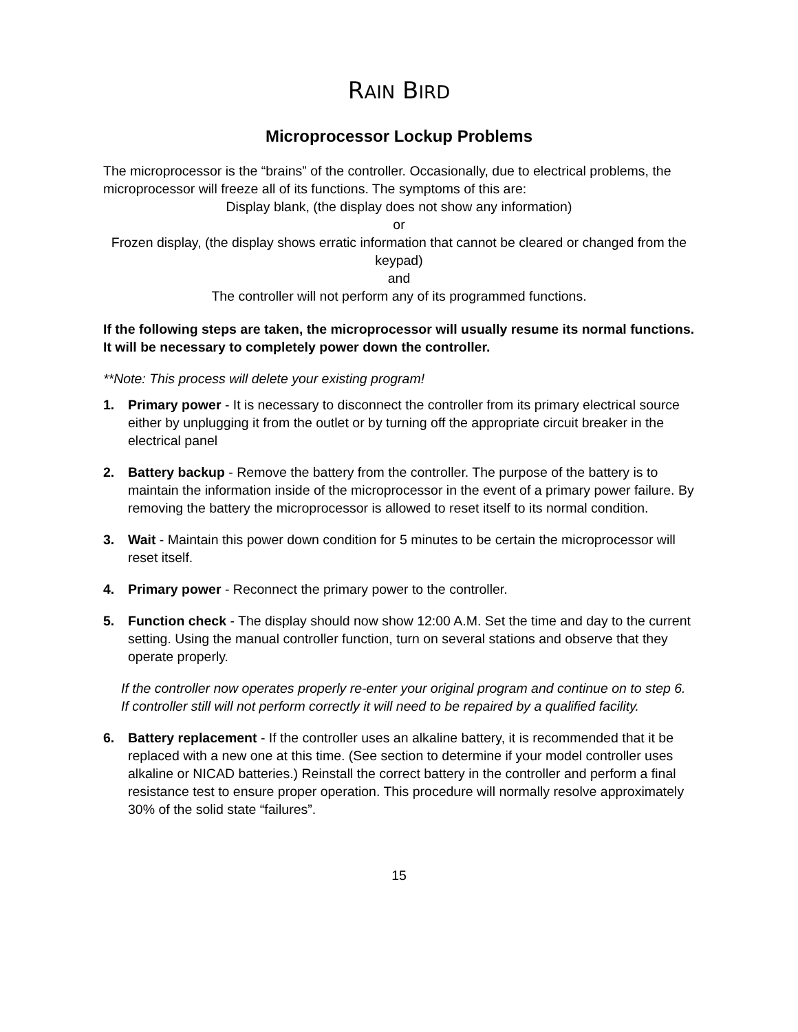RAIN BIRD
Microprocessor Lockup Problems
The microprocessor is the “brains” of the controller. Occasionally, due to electrical problems, the microprocessor will freeze all of its functions. The symptoms of this are:
Display blank, (the display does not show any information)
or
Frozen display, (the display shows erratic information that cannot be cleared or changed from the keypad)
and
The controller will not perform any of its programmed functions.
If the following steps are taken, the microprocessor will usually resume its normal functions. It will be necessary to completely power down the controller.
**Note: This process will delete your existing program!
1. Primary power - It is necessary to disconnect the controller from its primary electrical source either by unplugging it from the outlet or by turning off the appropriate circuit breaker in the electrical panel
2. Battery backup - Remove the battery from the controller. The purpose of the battery is to maintain the information inside of the microprocessor in the event of a primary power failure. By removing the battery the microprocessor is allowed to reset itself to its normal condition.
3. Wait - Maintain this power down condition for 5 minutes to be certain the microprocessor will reset itself.
4. Primary power - Reconnect the primary power to the controller.
5. Function check - The display should now show 12:00 A.M. Set the time and day to the current setting. Using the manual controller function, turn on several stations and observe that they operate properly.
If the controller now operates properly re-enter your original program and continue on to step 6. If controller still will not perform correctly it will need to be repaired by a qualified facility.
6. Battery replacement - If the controller uses an alkaline battery, it is recommended that it be replaced with a new one at this time. (See section to determine if your model controller uses alkaline or NICAD batteries.) Reinstall the correct battery in the controller and perform a final resistance test to ensure proper operation. This procedure will normally resolve approximately 30% of the solid state “failures”.
15